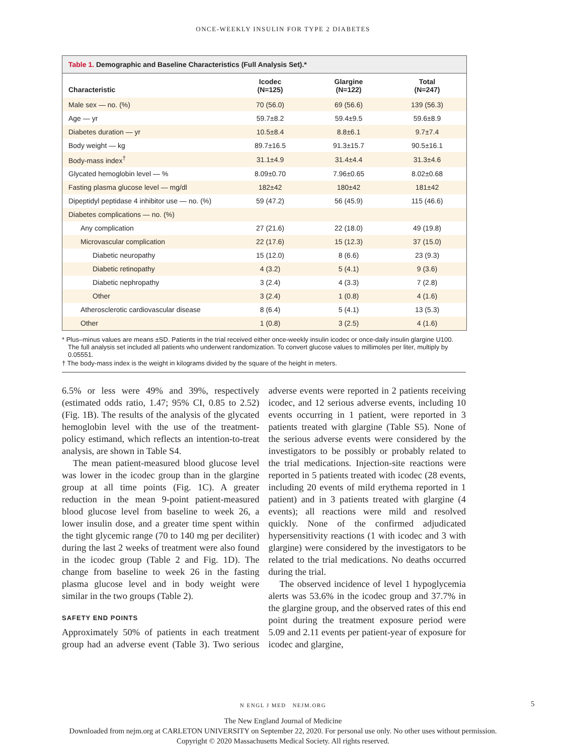ONCE-WEEKLY INSULIN FOR TYPE 2 DIABETES
Table 1. Demographic and Baseline Characteristics (Full Analysis Set).*
| Characteristic | Icodec (N=125) | Glargine (N=122) | Total (N=247) |
| --- | --- | --- | --- |
| Male sex — no. (%) | 70 (56.0) | 69 (56.6) | 139 (56.3) |
| Age — yr | 59.7±8.2 | 59.4±9.5 | 59.6±8.9 |
| Diabetes duration — yr | 10.5±8.4 | 8.8±6.1 | 9.7±7.4 |
| Body weight — kg | 89.7±16.5 | 91.3±15.7 | 90.5±16.1 |
| Body-mass index<sup>†</sup> | 31.1±4.9 | 31.4±4.4 | 31.3±4.6 |
| Glycated hemoglobin level — % | 8.09±0.70 | 7.96±0.65 | 8.02±0.68 |
| Fasting plasma glucose level — mg/dl | 182±42 | 180±42 | 181±42 |
| Dipeptidyl peptidase 4 inhibitor use — no. (%) | 59 (47.2) | 56 (45.9) | 115 (46.6) |
| Diabetes complications — no. (%) | | | |
| Any complication | 27 (21.6) | 22 (18.0) | 49 (19.8) |
| Microvascular complication | 22 (17.6) | 15 (12.3) | 37 (15.0) |
| Diabetic neuropathy | 15 (12.0) | 8 (6.6) | 23 (9.3) |
| Diabetic retinopathy | 4 (3.2) | 5 (4.1) | 9 (3.6) |
| Diabetic nephropathy | 3 (2.4) | 4 (3.3) | 7 (2.8) |
| Other | 3 (2.4) | 1 (0.8) | 4 (1.6) |
| Atherosclerotic cardiovascular disease | 8 (6.4) | 5 (4.1) | 13 (5.3) |
| Other | 1 (0.8) | 3 (2.5) | 4 (1.6) |
* Plus–minus values are means ±SD. Patients in the trial received either once-weekly insulin icodec or once-daily insulin glargine U100. The full analysis set included all patients who underwent randomization. To convert glucose values to millimoles per liter, multiply by 0.05551.
† The body-mass index is the weight in kilograms divided by the square of the height in meters.
6.5% or less were 49% and 39%, respectively (estimated odds ratio, 1.47; 95% CI, 0.85 to 2.52) (Fig. 1B). The results of the analysis of the glycated hemoglobin level with the use of the treatment-policy estimand, which reflects an intention-to-treat analysis, are shown in Table S4.
The mean patient-measured blood glucose level was lower in the icodec group than in the glargine group at all time points (Fig. 1C). A greater reduction in the mean 9-point patient-measured blood glucose level from baseline to week 26, a lower insulin dose, and a greater time spent within the tight glycemic range (70 to 140 mg per deciliter) during the last 2 weeks of treatment were also found in the icodec group (Table 2 and Fig. 1D). The change from baseline to week 26 in the fasting plasma glucose level and in body weight were similar in the two groups (Table 2).
SAFETY END POINTS
Approximately 50% of patients in each treatment group had an adverse event (Table 3). Two serious adverse events were reported in 2 patients receiving icodec, and 12 serious adverse events, including 10 events occurring in 1 patient, were reported in 3 patients treated with glargine (Table S5). None of the serious adverse events were considered by the investigators to be possibly or probably related to the trial medications. Injection-site reactions were reported in 5 patients treated with icodec (28 events, including 20 events of mild erythema reported in 1 patient) and in 3 patients treated with glargine (4 events); all reactions were mild and resolved quickly. None of the confirmed adjudicated hypersensitivity reactions (1 with icodec and 3 with glargine) were considered by the investigators to be related to the trial medications. No deaths occurred during the trial.
The observed incidence of level 1 hypoglycemia alerts was 53.6% in the icodec group and 37.7% in the glargine group, and the observed rates of this end point during the treatment exposure period were 5.09 and 2.11 events per patient-year of exposure for icodec and glargine,
N ENGL J MED NEJM.ORG 5
The New England Journal of Medicine
Downloaded from nejm.org at CARLETON UNIVERSITY on September 22, 2020. For personal use only. No other uses without permission.
Copyright © 2020 Massachusetts Medical Society. All rights reserved.